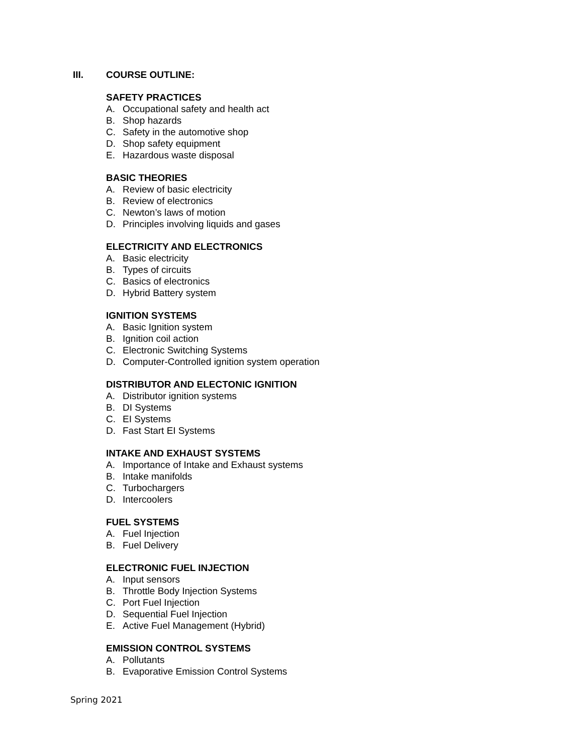III. COURSE OUTLINE:
SAFETY PRACTICES
A. Occupational safety and health act
B. Shop hazards
C. Safety in the automotive shop
D. Shop safety equipment
E. Hazardous waste disposal
BASIC THEORIES
A. Review of basic electricity
B. Review of electronics
C. Newton’s laws of motion
D. Principles involving liquids and gases
ELECTRICITY AND ELECTRONICS
A. Basic electricity
B. Types of circuits
C. Basics of electronics
D. Hybrid Battery system
IGNITION SYSTEMS
A. Basic Ignition system
B. Ignition coil action
C. Electronic Switching Systems
D. Computer-Controlled ignition system operation
DISTRIBUTOR AND ELECTONIC IGNITION
A. Distributor ignition systems
B. DI Systems
C. EI Systems
D. Fast Start EI Systems
INTAKE AND EXHAUST SYSTEMS
A. Importance of Intake and Exhaust systems
B. Intake manifolds
C. Turbochargers
D. Intercoolers
FUEL SYSTEMS
A. Fuel Injection
B. Fuel Delivery
ELECTRONIC FUEL INJECTION
A. Input sensors
B. Throttle Body Injection Systems
C. Port Fuel Injection
D. Sequential Fuel Injection
E. Active Fuel Management (Hybrid)
EMISSION CONTROL SYSTEMS
A. Pollutants
B. Evaporative Emission Control Systems
Spring 2021